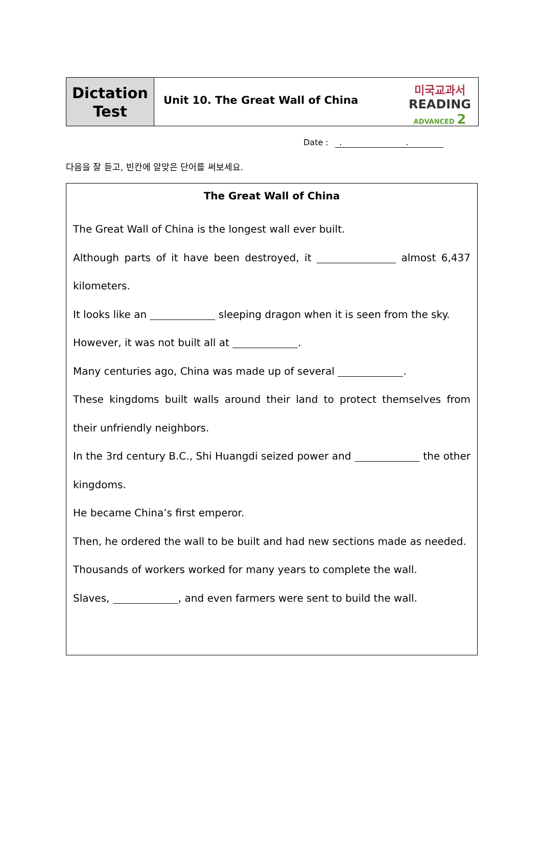Dictation
Test
Unit 10. The Great Wall of China
미국교과서
READING
ADVANCED 2
Date : . .
다음을 잘 듣고, 빈칸에 알맞은 단어를 써보세요.
The Great Wall of China
The Great Wall of China is the longest wall ever built.
Although parts of it have been destroyed, it almost 6,437 kilometers.
It looks like an sleeping dragon when it is seen from the sky.
However, it was not built all at .
Many centuries ago, China was made up of several .
These kingdoms built walls around their land to protect themselves from their unfriendly neighbors.
In the 3rd century B.C., Shi Huangdi seized power and the other kingdoms.
He became China’s first emperor.
Then, he ordered the wall to be built and had new sections made as needed.
Thousands of workers worked for many years to complete the wall.
Slaves, , and even farmers were sent to build the wall.